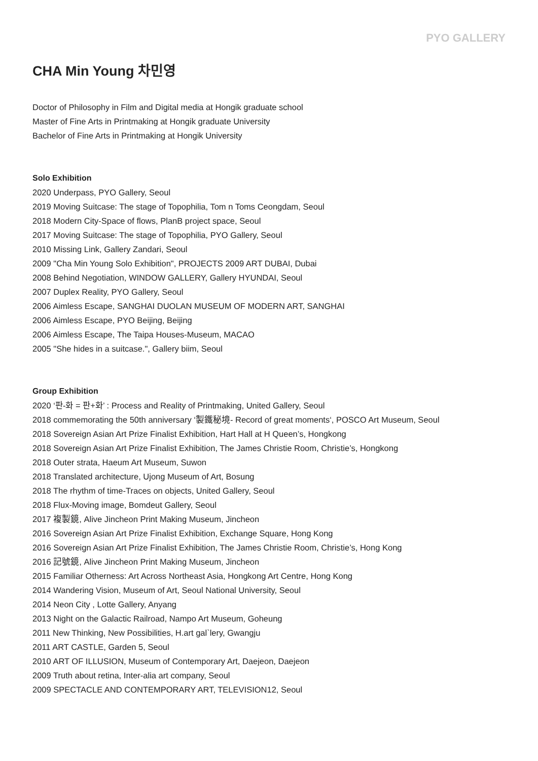PYO GALLERY
CHA Min Young 차민영
Doctor of Philosophy in Film and Digital media at Hongik graduate school
Master of Fine Arts in Printmaking at Hongik graduate University
Bachelor of Fine Arts in Printmaking at Hongik University
Solo Exhibition
2020 Underpass, PYO Gallery, Seoul
2019 Moving Suitcase: The stage of Topophilia, Tom n Toms Ceongdam, Seoul
2018 Modern City-Space of flows, PlanB project space, Seoul
2017 Moving Suitcase: The stage of Topophilia, PYO Gallery, Seoul
2010 Missing Link, Gallery Zandari, Seoul
2009 "Cha Min Young Solo Exhibition", PROJECTS 2009 ART DUBAI, Dubai
2008 Behind Negotiation, WINDOW GALLERY, Gallery HYUNDAI, Seoul
2007 Duplex Reality, PYO Gallery, Seoul
2006 Aimless Escape, SANGHAI DUOLAN MUSEUM OF MODERN ART, SANGHAI
2006 Aimless Escape, PYO Beijing, Beijing
2006 Aimless Escape, The Taipa Houses-Museum, MACAO
2005 "She hides in a suitcase.", Gallery biim, Seoul
Group Exhibition
2020 ‘판-화 = 판+화’ : Process and Reality of Printmaking, United Gallery, Seoul
2018 commemorating the 50th anniversary ‘製鐵秘境- Record of great moments‘, POSCO Art Museum, Seoul
2018 Sovereign Asian Art Prize Finalist Exhibition, Hart Hall at H Queen’s, Hongkong
2018 Sovereign Asian Art Prize Finalist Exhibition, The James Christie Room, Christie’s, Hongkong
2018 Outer strata, Haeum Art Museum, Suwon
2018 Translated architecture, Ujong Museum of Art, Bosung
2018 The rhythm of time-Traces on objects, United Gallery, Seoul
2018 Flux-Moving image, Bomdeut Gallery, Seoul
2017 複製鏡, Alive Jincheon Print Making Museum, Jincheon
2016 Sovereign Asian Art Prize Finalist Exhibition, Exchange Square, Hong Kong
2016 Sovereign Asian Art Prize Finalist Exhibition, The James Christie Room, Christie’s, Hong Kong
2016 記號鏡, Alive Jincheon Print Making Museum, Jincheon
2015 Familiar Otherness: Art Across Northeast Asia, Hongkong Art Centre, Hong Kong
2014 Wandering Vision, Museum of Art, Seoul National University, Seoul
2014 Neon City , Lotte Gallery, Anyang
2013 Night on the Galactic Railroad, Nampo Art Museum, Goheung
2011 New Thinking, New Possibilities, H.art gal`lery, Gwangju
2011 ART CASTLE, Garden 5, Seoul
2010 ART OF ILLUSION, Museum of Contemporary Art, Daejeon, Daejeon
2009 Truth about retina, Inter-alia art company, Seoul
2009 SPECTACLE AND CONTEMPORARY ART, TELEVISION12, Seoul